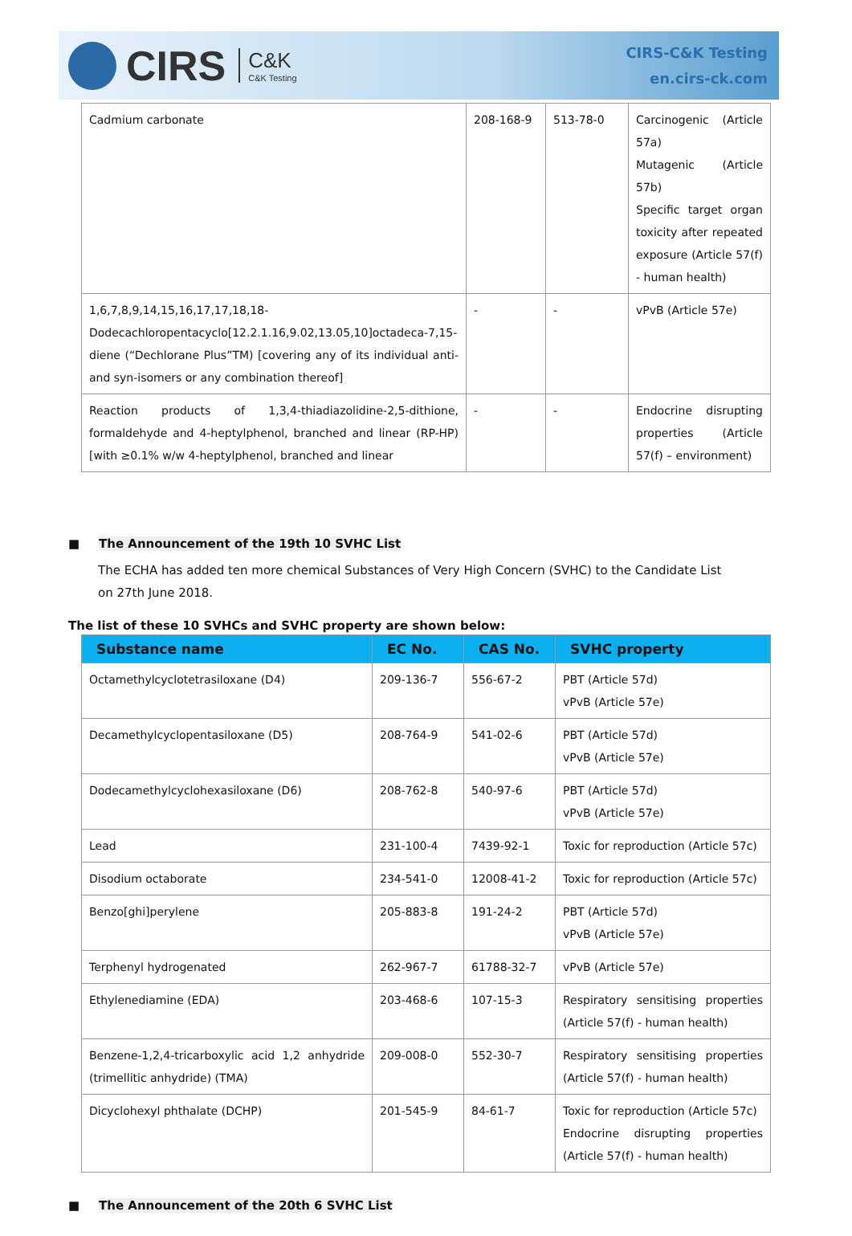CIRS C&K
C&K Testing
CIRS-C&K Testing
en.cirs-ck.com
| Cadmium carbonate | 208-168-9 | 513-78-0 | Carcinogenic (Article 57a) Mutagenic (Article 57b) Specific target organ toxicity after repeated exposure (Article 57(f) - human health) |
| 1,6,7,8,9,14,15,16,17,17,18,18-Dodecachloropentacyclo[12.2.1.16,9.02,13.05,10]octadeca-7,15-diene (“Dechlorane Plus”TM) [covering any of its individual anti- and syn-isomers or any combination thereof] | - | - | vPvB (Article 57e) |
| Reaction products of 1,3,4-thiadiazolidine-2,5-dithione, formaldehyde and 4-heptylphenol, branched and linear (RP-HP) [with ≥0.1% w/w 4-heptylphenol, branched and linear | - | - | Endocrine disrupting properties (Article 57(f) – environment) |
■ The Announcement of the 19th 10 SVHC List
The ECHA has added ten more chemical Substances of Very High Concern (SVHC) to the Candidate List on 27th June 2018.
The list of these 10 SVHCs and SVHC property are shown below:
| Substance name | EC No. | CAS No. | SVHC property |
| --- | --- | --- | --- |
| Octamethylcyclotetrasiloxane (D4) | 209-136-7 | 556-67-2 | PBT (Article 57d) vPvB (Article 57e) |
| Decamethylcyclopentasiloxane (D5) | 208-764-9 | 541-02-6 | PBT (Article 57d) vPvB (Article 57e) |
| Dodecamethylcyclohexasiloxane (D6) | 208-762-8 | 540-97-6 | PBT (Article 57d) vPvB (Article 57e) |
| Lead | 231-100-4 | 7439-92-1 | Toxic for reproduction (Article 57c) |
| Disodium octaborate | 234-541-0 | 12008-41-2 | Toxic for reproduction (Article 57c) |
| Benzo[ghi]perylene | 205-883-8 | 191-24-2 | PBT (Article 57d) vPvB (Article 57e) |
| Terphenyl hydrogenated | 262-967-7 | 61788-32-7 | vPvB (Article 57e) |
| Ethylenediamine (EDA) | 203-468-6 | 107-15-3 | Respiratory sensitising properties (Article 57(f) - human health) |
| Benzene-1,2,4-tricarboxylic acid 1,2 anhydride (trimellitic anhydride) (TMA) | 209-008-0 | 552-30-7 | Respiratory sensitising properties (Article 57(f) - human health) |
| Dicyclohexyl phthalate (DCHP) | 201-545-9 | 84-61-7 | Toxic for reproduction (Article 57c) Endocrine disrupting properties (Article 57(f) - human health) |
■ The Announcement of the 20th 6 SVHC List